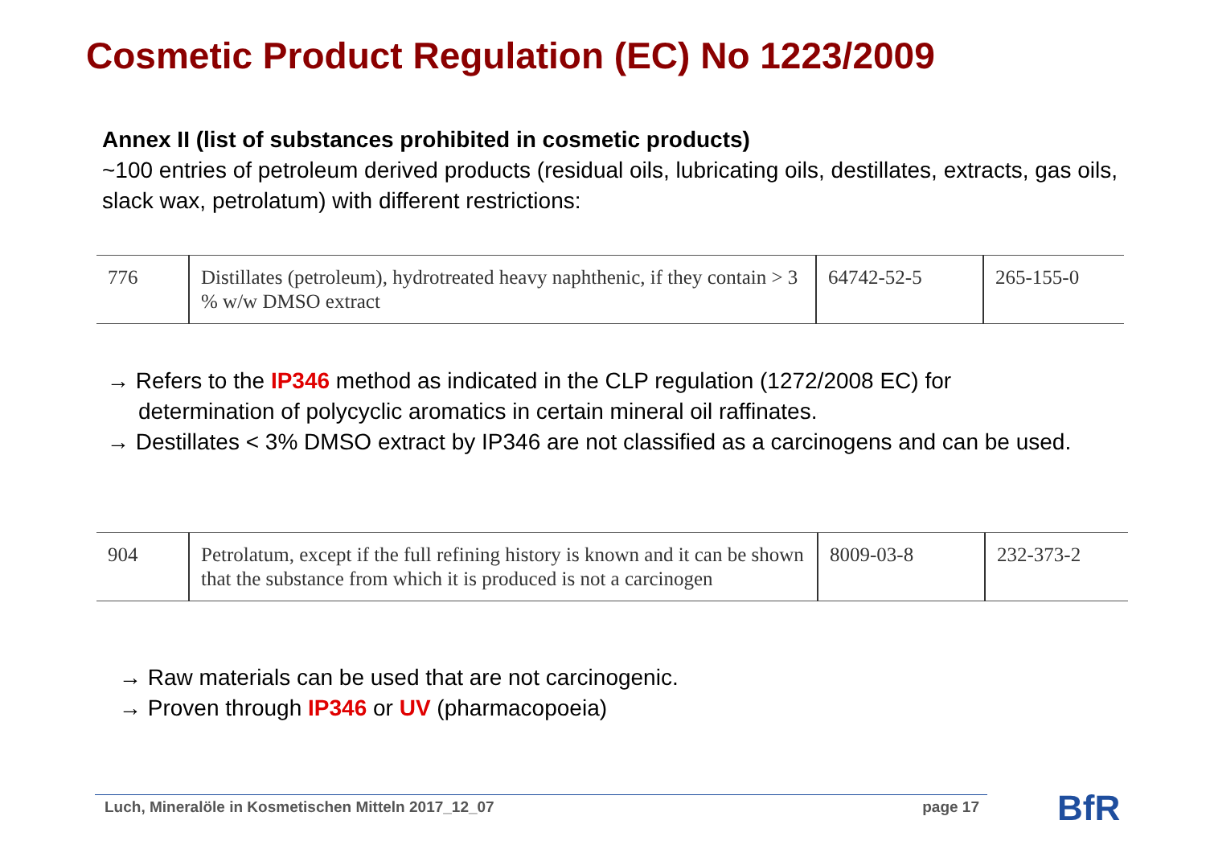Cosmetic Product Regulation (EC) No 1223/2009
Annex II (list of substances prohibited in cosmetic products)
~100 entries of petroleum derived products (residual oils, lubricating oils, destillates, extracts, gas oils, slack wax, petrolatum) with different restrictions:
| 776 | Distillates (petroleum), hydrotreated heavy naphthenic, if they contain > 3 % w/w DMSO extract | 64742-52-5 | 265-155-0 |
→ Refers to the IP346 method as indicated in the CLP regulation (1272/2008 EC) for
determination of polycyclic aromatics in certain mineral oil raffinates.
→ Destillates < 3% DMSO extract by IP346 are not classified as a carcinogens and can be used.
| 904 | Petrolatum, except if the full refining history is known and it can be shown that the substance from which it is produced is not a carcinogen | 8009-03-8 | 232-373-2 |
→ Raw materials can be used that are not carcinogenic.
→ Proven through IP346 or UV (pharmacopoeia)
Luch, Mineralöle in Kosmetischen Mitteln 2017_12_07 page 17 BfR